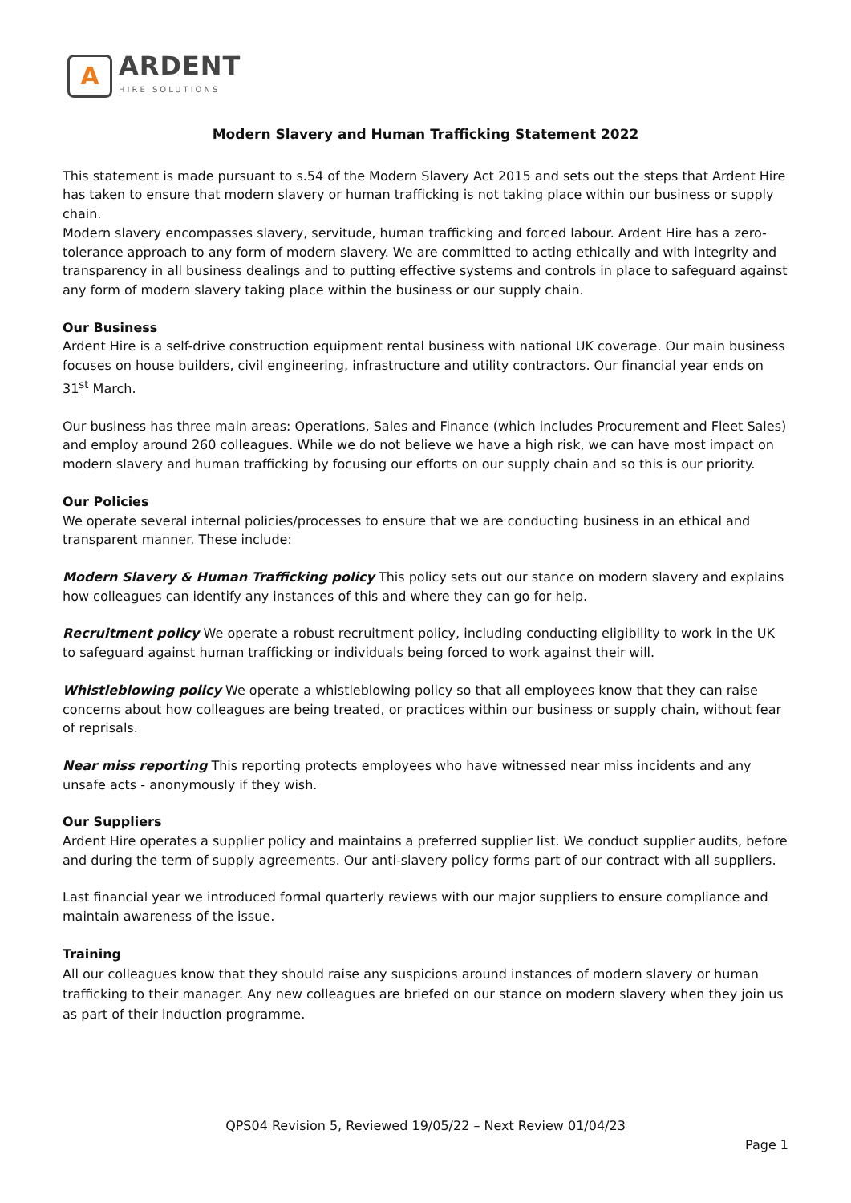A
ARDENT
HIRE SOLUTIONS
Modern Slavery and Human Trafficking Statement 2022
This statement is made pursuant to s.54 of the Modern Slavery Act 2015 and sets out the steps that Ardent Hire has taken to ensure that modern slavery or human trafficking is not taking place within our business or supply chain.
Modern slavery encompasses slavery, servitude, human trafficking and forced labour. Ardent Hire has a zero-tolerance approach to any form of modern slavery. We are committed to acting ethically and with integrity and transparency in all business dealings and to putting effective systems and controls in place to safeguard against any form of modern slavery taking place within the business or our supply chain.
Our Business
Ardent Hire is a self-drive construction equipment rental business with national UK coverage. Our main business focuses on house builders, civil engineering, infrastructure and utility contractors. Our financial year ends on 31<sup>st</sup> March.
Our business has three main areas: Operations, Sales and Finance (which includes Procurement and Fleet Sales) and employ around 260 colleagues. While we do not believe we have a high risk, we can have most impact on modern slavery and human trafficking by focusing our efforts on our supply chain and so this is our priority.
Our Policies
We operate several internal policies/processes to ensure that we are conducting business in an ethical and transparent manner. These include:
Modern Slavery & Human Trafficking policy This policy sets out our stance on modern slavery and explains how colleagues can identify any instances of this and where they can go for help.
Recruitment policy We operate a robust recruitment policy, including conducting eligibility to work in the UK to safeguard against human trafficking or individuals being forced to work against their will.
Whistleblowing policy We operate a whistleblowing policy so that all employees know that they can raise concerns about how colleagues are being treated, or practices within our business or supply chain, without fear of reprisals.
Near miss reporting This reporting protects employees who have witnessed near miss incidents and any unsafe acts - anonymously if they wish.
Our Suppliers
Ardent Hire operates a supplier policy and maintains a preferred supplier list. We conduct supplier audits, before and during the term of supply agreements. Our anti-slavery policy forms part of our contract with all suppliers.
Last financial year we introduced formal quarterly reviews with our major suppliers to ensure compliance and maintain awareness of the issue.
Training
All our colleagues know that they should raise any suspicions around instances of modern slavery or human trafficking to their manager. Any new colleagues are briefed on our stance on modern slavery when they join us as part of their induction programme.
QPS04 Revision 5, Reviewed 19/05/22 – Next Review 01/04/23
Page 1